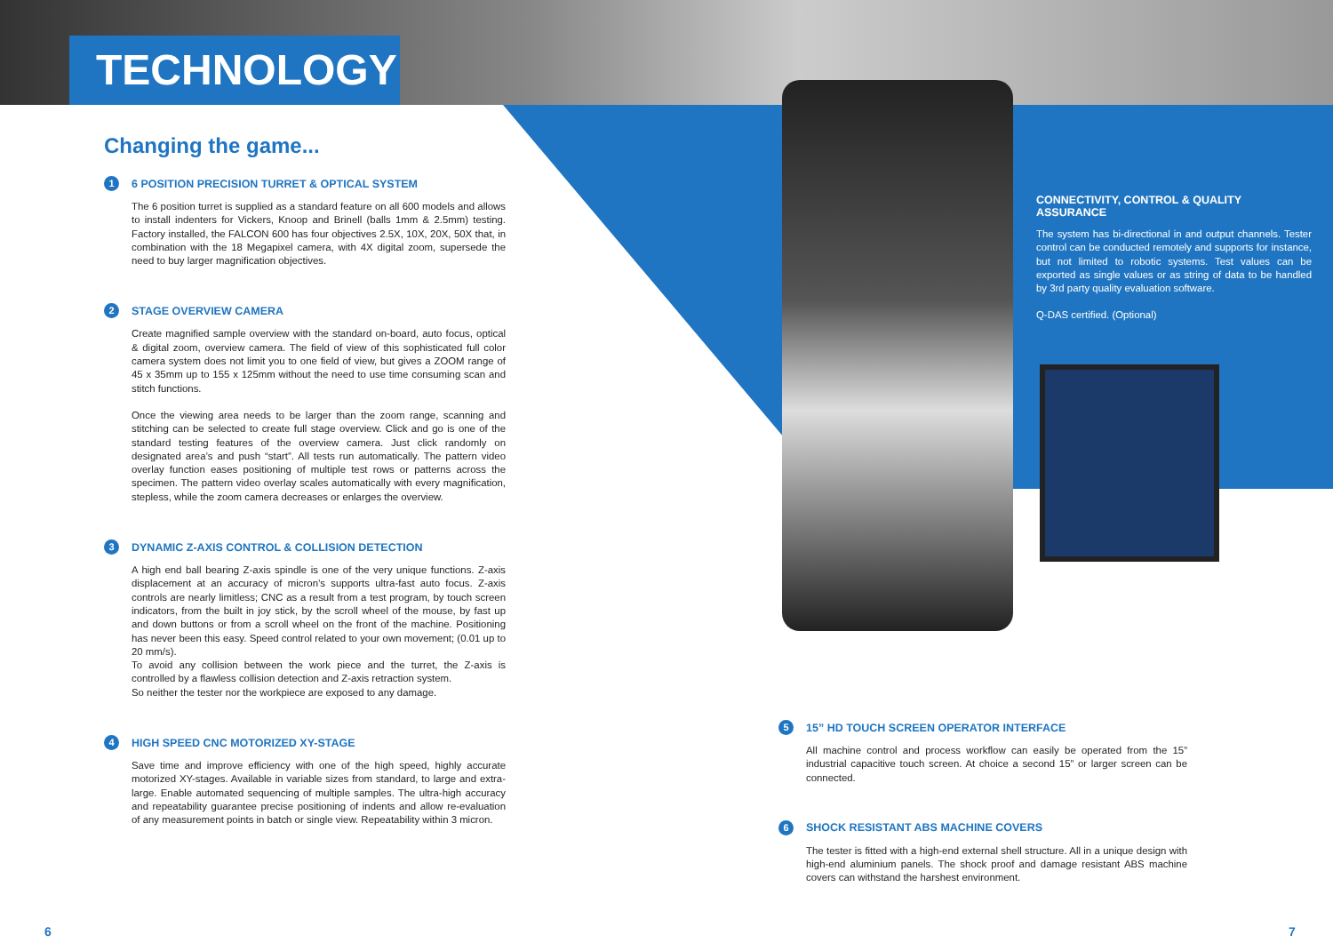TECHNOLOGY
Changing the game...
1 6 POSITION PRECISION TURRET & OPTICAL SYSTEM
The 6 position turret is supplied as a standard feature on all 600 models and allows to install indenters for Vickers, Knoop and Brinell (balls 1mm & 2.5mm) testing. Factory installed, the FALCON 600 has four objectives 2.5X, 10X, 20X, 50X that, in combination with the 18 Megapixel camera, with 4X digital zoom, supersede the need to buy larger magnification objectives.
2 STAGE OVERVIEW CAMERA
Create magnified sample overview with the standard on-board, auto focus, optical & digital zoom, overview camera. The field of view of this sophisticated full color camera system does not limit you to one field of view, but gives a ZOOM range of 45 x 35mm up to 155 x 125mm without the need to use time consuming scan and stitch functions.
Once the viewing area needs to be larger than the zoom range, scanning and stitching can be selected to create full stage overview. Click and go is one of the standard testing features of the overview camera. Just click randomly on designated area’s and push “start”. All tests run automatically. The pattern video overlay function eases positioning of multiple test rows or patterns across the specimen. The pattern video overlay scales automatically with every magnification, stepless, while the zoom camera decreases or enlarges the overview.
3 DYNAMIC Z-AXIS CONTROL & COLLISION DETECTION
A high end ball bearing Z-axis spindle is one of the very unique functions. Z-axis displacement at an accuracy of micron’s supports ultra-fast auto focus. Z-axis controls are nearly limitless; CNC as a result from a test program, by touch screen indicators, from the built in joy stick, by the scroll wheel of the mouse, by fast up and down buttons or from a scroll wheel on the front of the machine. Positioning has never been this easy. Speed control related to your own movement; (0.01 up to 20 mm/s).
To avoid any collision between the work piece and the turret, the Z-axis is controlled by a flawless collision detection and Z-axis retraction system.
So neither the tester nor the workpiece are exposed to any damage.
4 HIGH SPEED CNC MOTORIZED XY-STAGE
Save time and improve efficiency with one of the high speed, highly accurate motorized XY-stages. Available in variable sizes from standard, to large and extra-large. Enable automated sequencing of multiple samples. The ultra-high accuracy and repeatability guarantee precise positioning of indents and allow re-evaluation of any measurement points in batch or single view. Repeatability within 3 micron.
CONNECTIVITY, CONTROL & QUALITY ASSURANCE
The system has bi-directional in and output channels. Tester control can be conducted remotely and supports for instance, but not limited to robotic systems. Test values can be exported as single values or as string of data to be handled by 3rd party quality evaluation software.
Q-DAS certified. (Optional)
5 15” HD TOUCH SCREEN OPERATOR INTERFACE
All machine control and process workflow can easily be operated from the 15” industrial capacitive touch screen. At choice a second 15” or larger screen can be connected.
6 SHOCK RESISTANT ABS MACHINE COVERS
The tester is fitted with a high-end external shell structure. All in a unique design with high-end aluminium panels. The shock proof and damage resistant ABS machine covers can withstand the harshest environment.
6 7